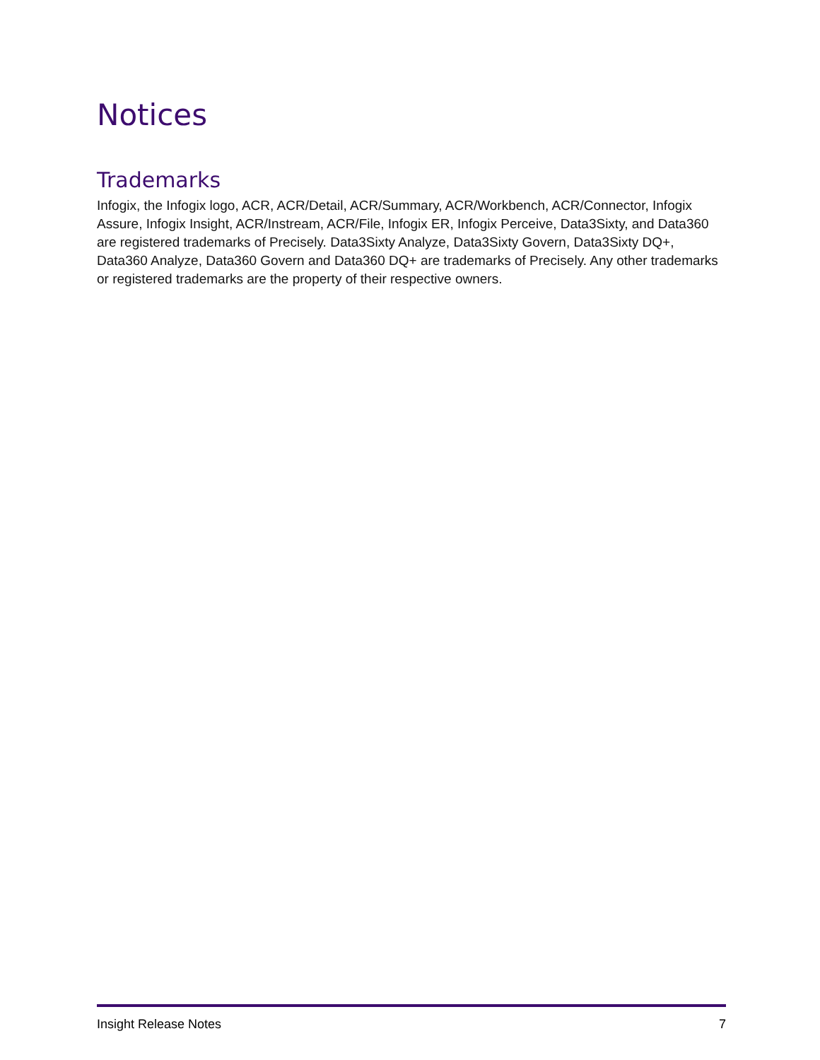Notices
Trademarks
Infogix, the Infogix logo, ACR, ACR/Detail, ACR/Summary, ACR/Workbench, ACR/Connector, Infogix Assure, Infogix Insight, ACR/Instream, ACR/File, Infogix ER, Infogix Perceive, Data3Sixty, and Data360 are registered trademarks of Precisely. Data3Sixty Analyze, Data3Sixty Govern, Data3Sixty DQ+, Data360 Analyze, Data360 Govern and Data360 DQ+ are trademarks of Precisely. Any other trademarks or registered trademarks are the property of their respective owners.
Insight Release Notes 7